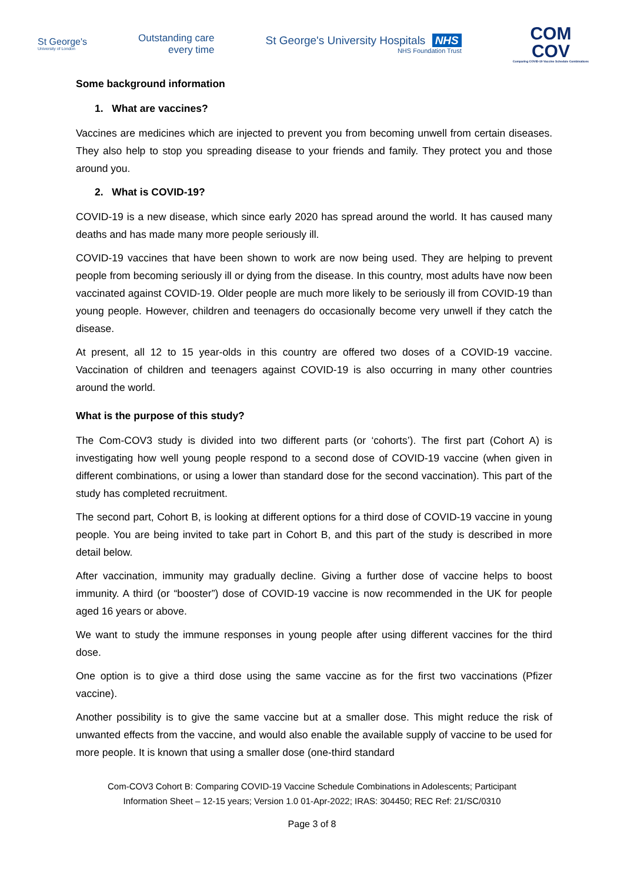St George's
University of London
Outstanding care
every time
St George's University Hospitals NHS
NHS Foundation Trust
COM
COV
Comparing COVID-19 Vaccine Schedule Combinations
Some background information
1. What are vaccines?
Vaccines are medicines which are injected to prevent you from becoming unwell from certain diseases. They also help to stop you spreading disease to your friends and family. They protect you and those around you.
2. What is COVID-19?
COVID-19 is a new disease, which since early 2020 has spread around the world. It has caused many deaths and has made many more people seriously ill.
COVID-19 vaccines that have been shown to work are now being used. They are helping to prevent people from becoming seriously ill or dying from the disease. In this country, most adults have now been vaccinated against COVID-19. Older people are much more likely to be seriously ill from COVID-19 than young people. However, children and teenagers do occasionally become very unwell if they catch the disease.
At present, all 12 to 15 year-olds in this country are offered two doses of a COVID-19 vaccine. Vaccination of children and teenagers against COVID-19 is also occurring in many other countries around the world.
What is the purpose of this study?
The Com-COV3 study is divided into two different parts (or ‘cohorts’). The first part (Cohort A) is investigating how well young people respond to a second dose of COVID-19 vaccine (when given in different combinations, or using a lower than standard dose for the second vaccination). This part of the study has completed recruitment.
The second part, Cohort B, is looking at different options for a third dose of COVID-19 vaccine in young people. You are being invited to take part in Cohort B, and this part of the study is described in more detail below.
After vaccination, immunity may gradually decline. Giving a further dose of vaccine helps to boost immunity. A third (or “booster”) dose of COVID-19 vaccine is now recommended in the UK for people aged 16 years or above.
We want to study the immune responses in young people after using different vaccines for the third dose.
One option is to give a third dose using the same vaccine as for the first two vaccinations (Pfizer vaccine).
Another possibility is to give the same vaccine but at a smaller dose. This might reduce the risk of unwanted effects from the vaccine, and would also enable the available supply of vaccine to be used for more people. It is known that using a smaller dose (one-third standard
Com-COV3 Cohort B: Comparing COVID-19 Vaccine Schedule Combinations in Adolescents; Participant
Information Sheet – 12-15 years; Version 1.0 01-Apr-2022; IRAS: 304450; REC Ref: 21/SC/0310
Page 3 of 8